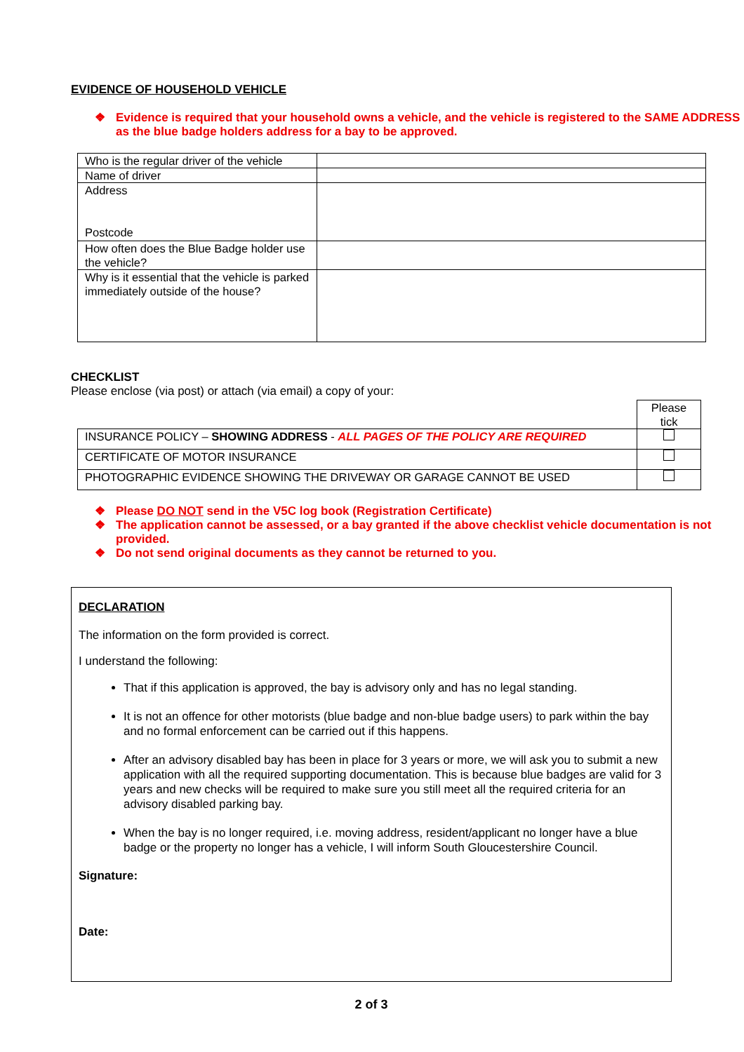EVIDENCE OF HOUSEHOLD VEHICLE
❖ Evidence is required that your household owns a vehicle, and the vehicle is registered to the SAME ADDRESS as the blue badge holders address for a bay to be approved.
| Who is the regular driver of the vehicle | |
| Name of driver | |
| Address Postcode | |
| How often does the Blue Badge holder use the vehicle? | |
| Why is it essential that the vehicle is parked immediately outside of the house? | |
CHECKLIST
Please enclose (via post) or attach (via email) a copy of your:
| | Please tick |
| INSURANCE POLICY – SHOWING ADDRESS - ALL PAGES OF THE POLICY ARE REQUIRED | |
| CERTIFICATE OF MOTOR INSURANCE | |
| PHOTOGRAPHIC EVIDENCE SHOWING THE DRIVEWAY OR GARAGE CANNOT BE USED | |
❖ Please DO NOT send in the V5C log book (Registration Certificate)
❖ The application cannot be assessed, or a bay granted if the above checklist vehicle documentation is not provided.
❖ Do not send original documents as they cannot be returned to you.
DECLARATION
The information on the form provided is correct.
I understand the following:
That if this application is approved, the bay is advisory only and has no legal standing.
It is not an offence for other motorists (blue badge and non-blue badge users) to park within the bay and no formal enforcement can be carried out if this happens.
After an advisory disabled bay has been in place for 3 years or more, we will ask you to submit a new application with all the required supporting documentation. This is because blue badges are valid for 3 years and new checks will be required to make sure you still meet all the required criteria for an advisory disabled parking bay.
When the bay is no longer required, i.e. moving address, resident/applicant no longer have a blue badge or the property no longer has a vehicle, I will inform South Gloucestershire Council.
Signature:
Date:
2 of 3